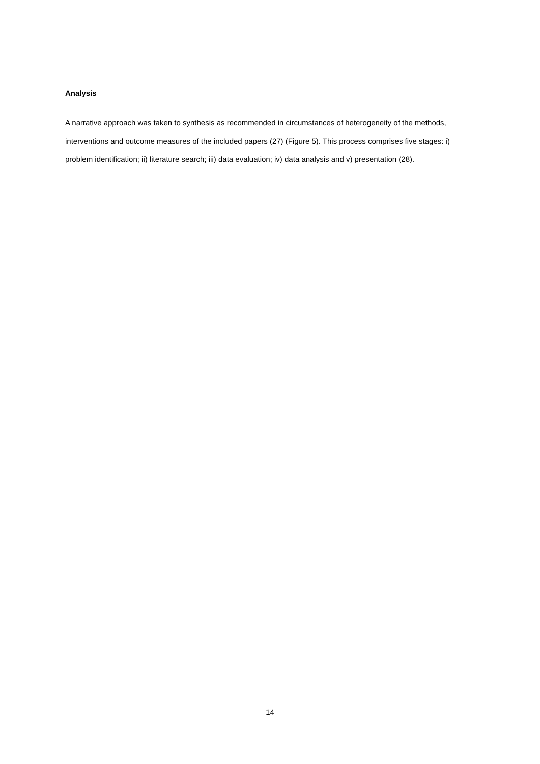Analysis
A narrative approach was taken to synthesis as recommended in circumstances of heterogeneity of the methods, interventions and outcome measures of the included papers (27) (Figure 5). This process comprises five stages: i) problem identification; ii) literature search; iii) data evaluation; iv) data analysis and v) presentation (28).
14